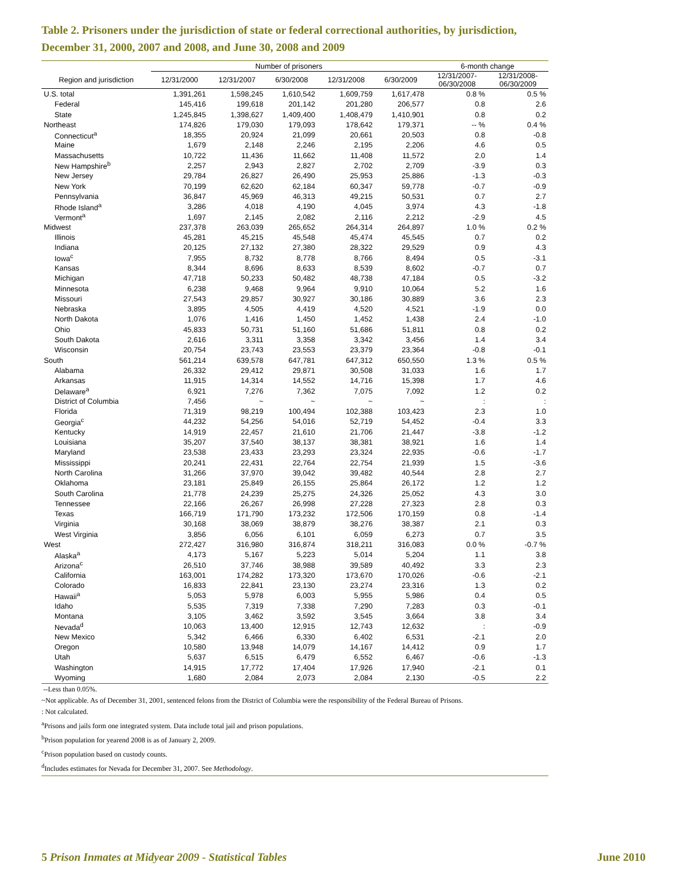Table 2. Prisoners under the jurisdiction of state or federal correctional authorities, by jurisdiction, December 31, 2000, 2007 and 2008, and June 30, 2008 and 2009
| | Number of prisoners | | | | | 6-month change | |
| --- | --- | --- | --- | --- | --- | --- | --- |
| Region and jurisdiction | 12/31/2000 | 12/31/2007 | 6/30/2008 | 12/31/2008 | 6/30/2009 | 12/31/2007- 06/30/2008 | 12/31/2008- 06/30/2009 |
| U.S. total | 1,391,261 | 1,598,245 | 1,610,542 | 1,609,759 | 1,617,478 | 0.8 % | 0.5 % |
| Federal | 145,416 | 199,618 | 201,142 | 201,280 | 206,577 | 0.8 | 2.6 |
| State | 1,245,845 | 1,398,627 | 1,409,400 | 1,408,479 | 1,410,901 | 0.8 | 0.2 |
| Northeast | 174,826 | 179,030 | 179,093 | 178,642 | 179,371 | -- % | 0.4 % |
| Connecticut<sup>a</sup> | 18,355 | 20,924 | 21,099 | 20,661 | 20,503 | 0.8 | -0.8 |
| Maine | 1,679 | 2,148 | 2,246 | 2,195 | 2,206 | 4.6 | 0.5 |
| Massachusetts | 10,722 | 11,436 | 11,662 | 11,408 | 11,572 | 2.0 | 1.4 |
| New Hampshire<sup>b</sup> | 2,257 | 2,943 | 2,827 | 2,702 | 2,709 | -3.9 | 0.3 |
| New Jersey | 29,784 | 26,827 | 26,490 | 25,953 | 25,886 | -1.3 | -0.3 |
| New York | 70,199 | 62,620 | 62,184 | 60,347 | 59,778 | -0.7 | -0.9 |
| Pennsylvania | 36,847 | 45,969 | 46,313 | 49,215 | 50,531 | 0.7 | 2.7 |
| Rhode Island<sup>a</sup> | 3,286 | 4,018 | 4,190 | 4,045 | 3,974 | 4.3 | -1.8 |
| Vermont<sup>a</sup> | 1,697 | 2,145 | 2,082 | 2,116 | 2,212 | -2.9 | 4.5 |
| Midwest | 237,378 | 263,039 | 265,652 | 264,314 | 264,897 | 1.0 % | 0.2 % |
| Illinois | 45,281 | 45,215 | 45,548 | 45,474 | 45,545 | 0.7 | 0.2 |
| Indiana | 20,125 | 27,132 | 27,380 | 28,322 | 29,529 | 0.9 | 4.3 |
| Iowa<sup>c</sup> | 7,955 | 8,732 | 8,778 | 8,766 | 8,494 | 0.5 | -3.1 |
| Kansas | 8,344 | 8,696 | 8,633 | 8,539 | 8,602 | -0.7 | 0.7 |
| Michigan | 47,718 | 50,233 | 50,482 | 48,738 | 47,184 | 0.5 | -3.2 |
| Minnesota | 6,238 | 9,468 | 9,964 | 9,910 | 10,064 | 5.2 | 1.6 |
| Missouri | 27,543 | 29,857 | 30,927 | 30,186 | 30,889 | 3.6 | 2.3 |
| Nebraska | 3,895 | 4,505 | 4,419 | 4,520 | 4,521 | -1.9 | 0.0 |
| North Dakota | 1,076 | 1,416 | 1,450 | 1,452 | 1,438 | 2.4 | -1.0 |
| Ohio | 45,833 | 50,731 | 51,160 | 51,686 | 51,811 | 0.8 | 0.2 |
| South Dakota | 2,616 | 3,311 | 3,358 | 3,342 | 3,456 | 1.4 | 3.4 |
| Wisconsin | 20,754 | 23,743 | 23,553 | 23,379 | 23,364 | -0.8 | -0.1 |
| South | 561,214 | 639,578 | 647,781 | 647,312 | 650,550 | 1.3 % | 0.5 % |
| Alabama | 26,332 | 29,412 | 29,871 | 30,508 | 31,033 | 1.6 | 1.7 |
| Arkansas | 11,915 | 14,314 | 14,552 | 14,716 | 15,398 | 1.7 | 4.6 |
| Delaware<sup>a</sup> | 6,921 | 7,276 | 7,362 | 7,075 | 7,092 | 1.2 | 0.2 |
| District of Columbia | 7,456 | ~ | ~ | ~ | ~ | : | : |
| Florida | 71,319 | 98,219 | 100,494 | 102,388 | 103,423 | 2.3 | 1.0 |
| Georgia<sup>c</sup> | 44,232 | 54,256 | 54,016 | 52,719 | 54,452 | -0.4 | 3.3 |
| Kentucky | 14,919 | 22,457 | 21,610 | 21,706 | 21,447 | -3.8 | -1.2 |
| Louisiana | 35,207 | 37,540 | 38,137 | 38,381 | 38,921 | 1.6 | 1.4 |
| Maryland | 23,538 | 23,433 | 23,293 | 23,324 | 22,935 | -0.6 | -1.7 |
| Mississippi | 20,241 | 22,431 | 22,764 | 22,754 | 21,939 | 1.5 | -3.6 |
| North Carolina | 31,266 | 37,970 | 39,042 | 39,482 | 40,544 | 2.8 | 2.7 |
| Oklahoma | 23,181 | 25,849 | 26,155 | 25,864 | 26,172 | 1.2 | 1.2 |
| South Carolina | 21,778 | 24,239 | 25,275 | 24,326 | 25,052 | 4.3 | 3.0 |
| Tennessee | 22,166 | 26,267 | 26,998 | 27,228 | 27,323 | 2.8 | 0.3 |
| Texas | 166,719 | 171,790 | 173,232 | 172,506 | 170,159 | 0.8 | -1.4 |
| Virginia | 30,168 | 38,069 | 38,879 | 38,276 | 38,387 | 2.1 | 0.3 |
| West Virginia | 3,856 | 6,056 | 6,101 | 6,059 | 6,273 | 0.7 | 3.5 |
| West | 272,427 | 316,980 | 316,874 | 318,211 | 316,083 | 0.0 % | -0.7 % |
| Alaska<sup>a</sup> | 4,173 | 5,167 | 5,223 | 5,014 | 5,204 | 1.1 | 3.8 |
| Arizona<sup>c</sup> | 26,510 | 37,746 | 38,988 | 39,589 | 40,492 | 3.3 | 2.3 |
| California | 163,001 | 174,282 | 173,320 | 173,670 | 170,026 | -0.6 | -2.1 |
| Colorado | 16,833 | 22,841 | 23,130 | 23,274 | 23,316 | 1.3 | 0.2 |
| Hawaii<sup>a</sup> | 5,053 | 5,978 | 6,003 | 5,955 | 5,986 | 0.4 | 0.5 |
| Idaho | 5,535 | 7,319 | 7,338 | 7,290 | 7,283 | 0.3 | -0.1 |
| Montana | 3,105 | 3,462 | 3,592 | 3,545 | 3,664 | 3.8 | 3.4 |
| Nevada<sup>d</sup> | 10,063 | 13,400 | 12,915 | 12,743 | 12,632 | : | -0.9 |
| New Mexico | 5,342 | 6,466 | 6,330 | 6,402 | 6,531 | -2.1 | 2.0 |
| Oregon | 10,580 | 13,948 | 14,079 | 14,167 | 14,412 | 0.9 | 1.7 |
| Utah | 5,637 | 6,515 | 6,479 | 6,552 | 6,467 | -0.6 | -1.3 |
| Washington | 14,915 | 17,772 | 17,404 | 17,926 | 17,940 | -2.1 | 0.1 |
| Wyoming | 1,680 | 2,084 | 2,073 | 2,084 | 2,130 | -0.5 | 2.2 |
--Less than 0.05%.
~Not applicable. As of December 31, 2001, sentenced felons from the District of Columbia were the responsibility of the Federal Bureau of Prisons.
: Not calculated.
<sup>a</sup> Prisons and jails form one integrated system. Data include total jail and prison populations.
<sup>b</sup> Prison population for yearend 2008 is as of January 2, 2009.
<sup>c</sup> Prison population based on custody counts.
<sup>d</sup> Includes estimates for Nevada for December 31, 2007. See Methodology.
5 Prison Inmates at Midyear 2009 - Statistical Tables June 2010